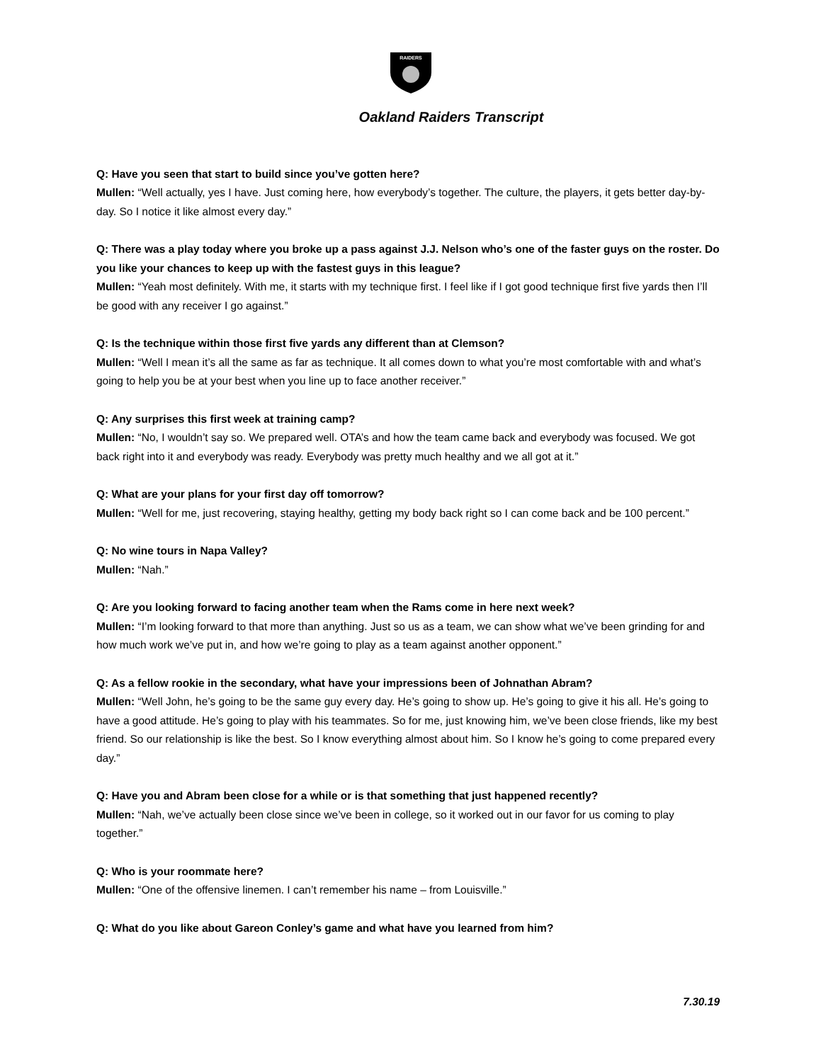RAIDERS
Oakland Raiders Transcript
Q: Have you seen that start to build since you’ve gotten here?
Mullen: “Well actually, yes I have. Just coming here, how everybody’s together. The culture, the players, it gets better day-by-day. So I notice it like almost every day.”
Q: There was a play today where you broke up a pass against J.J. Nelson who’s one of the faster guys on the roster. Do you like your chances to keep up with the fastest guys in this league?
Mullen: “Yeah most definitely. With me, it starts with my technique first. I feel like if I got good technique first five yards then I’ll be good with any receiver I go against.”
Q: Is the technique within those first five yards any different than at Clemson?
Mullen: “Well I mean it’s all the same as far as technique. It all comes down to what you’re most comfortable with and what’s going to help you be at your best when you line up to face another receiver.”
Q: Any surprises this first week at training camp?
Mullen: “No, I wouldn’t say so. We prepared well. OTA’s and how the team came back and everybody was focused. We got back right into it and everybody was ready. Everybody was pretty much healthy and we all got at it.”
Q: What are your plans for your first day off tomorrow?
Mullen: “Well for me, just recovering, staying healthy, getting my body back right so I can come back and be 100 percent.”
Q: No wine tours in Napa Valley?
Mullen: “Nah.”
Q: Are you looking forward to facing another team when the Rams come in here next week?
Mullen: “I’m looking forward to that more than anything. Just so us as a team, we can show what we’ve been grinding for and how much work we’ve put in, and how we’re going to play as a team against another opponent.”
Q: As a fellow rookie in the secondary, what have your impressions been of Johnathan Abram?
Mullen: “Well John, he’s going to be the same guy every day. He’s going to show up. He’s going to give it his all. He’s going to have a good attitude. He’s going to play with his teammates. So for me, just knowing him, we’ve been close friends, like my best friend. So our relationship is like the best. So I know everything almost about him. So I know he’s going to come prepared every day.”
Q: Have you and Abram been close for a while or is that something that just happened recently?
Mullen: “Nah, we’ve actually been close since we’ve been in college, so it worked out in our favor for us coming to play together.”
Q: Who is your roommate here?
Mullen: “One of the offensive linemen. I can’t remember his name – from Louisville.”
Q: What do you like about Gareon Conley’s game and what have you learned from him?
7.30.19